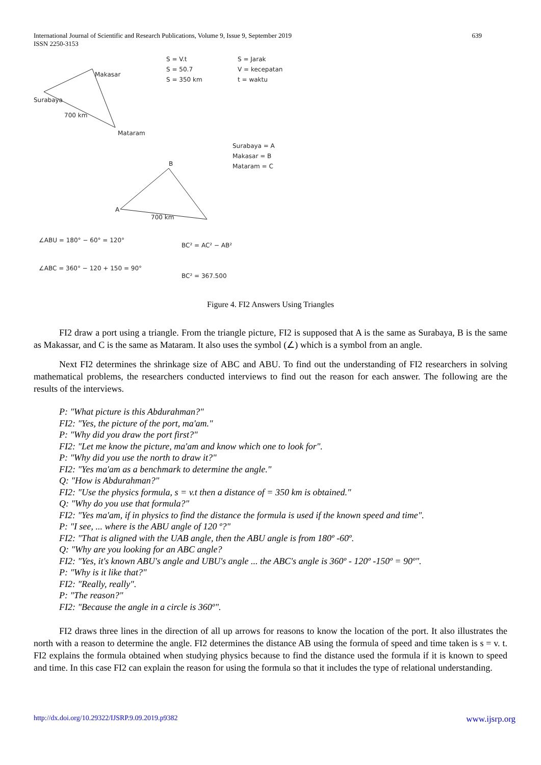International Journal of Scientific and Research Publications, Volume 9, Issue 9, September 2019
ISSN 2250-3153
639
Surabaya
Makasar
Mataram
700 km
S = V.t
S = 50.7
S = 350 km
S = Jarak
V = kecepatan
t = waktu
A
B
700 km
Surabaya = A
Makasar = B
Mataram = C
∠ABU = 180° − 60° = 120°
∠ABC = 360° − 120 + 150 = 90°
BC² = AC² − AB²
BC² = 367.500
Figure 4. FI2 Answers Using Triangles
FI2 draw a port using a triangle. From the triangle picture, FI2 is supposed that A is the same as Surabaya, B is the same as Makassar, and C is the same as Mataram. It also uses the symbol (∠) which is a symbol from an angle.
Next FI2 determines the shrinkage size of ABC and ABU. To find out the understanding of FI2 researchers in solving mathematical problems, the researchers conducted interviews to find out the reason for each answer. The following are the results of the interviews.
P: "What picture is this Abdurahman?"
FI2: "Yes, the picture of the port, ma'am."
P: "Why did you draw the port first?"
FI2: "Let me know the picture, ma'am and know which one to look for".
P: "Why did you use the north to draw it?"
FI2: "Yes ma'am as a benchmark to determine the angle."
Q: "How is Abdurahman?"
FI2: "Use the physics formula, s = v.t then a distance of = 350 km is obtained."
Q: "Why do you use that formula?"
FI2: "Yes ma'am, if in physics to find the distance the formula is used if the known speed and time".
P: "I see, ... where is the ABU angle of 120 º?"
FI2: "That is aligned with the UAB angle, then the ABU angle is from 180º -60º.
Q: "Why are you looking for an ABC angle?
FI2: "Yes, it's known ABU's angle and UBU's angle ... the ABC's angle is 360º - 120º -150º = 90º".
P: "Why is it like that?"
FI2: "Really, really".
P: "The reason?"
FI2: "Because the angle in a circle is 360º".
FI2 draws three lines in the direction of all up arrows for reasons to know the location of the port. It also illustrates the north with a reason to determine the angle. FI2 determines the distance AB using the formula of speed and time taken is s = v. t. FI2 explains the formula obtained when studying physics because to find the distance used the formula if it is known to speed and time. In this case FI2 can explain the reason for using the formula so that it includes the type of relational understanding.
http://dx.doi.org/10.29322/IJSRP.9.09.2019.p9382 www.ijsrp.org